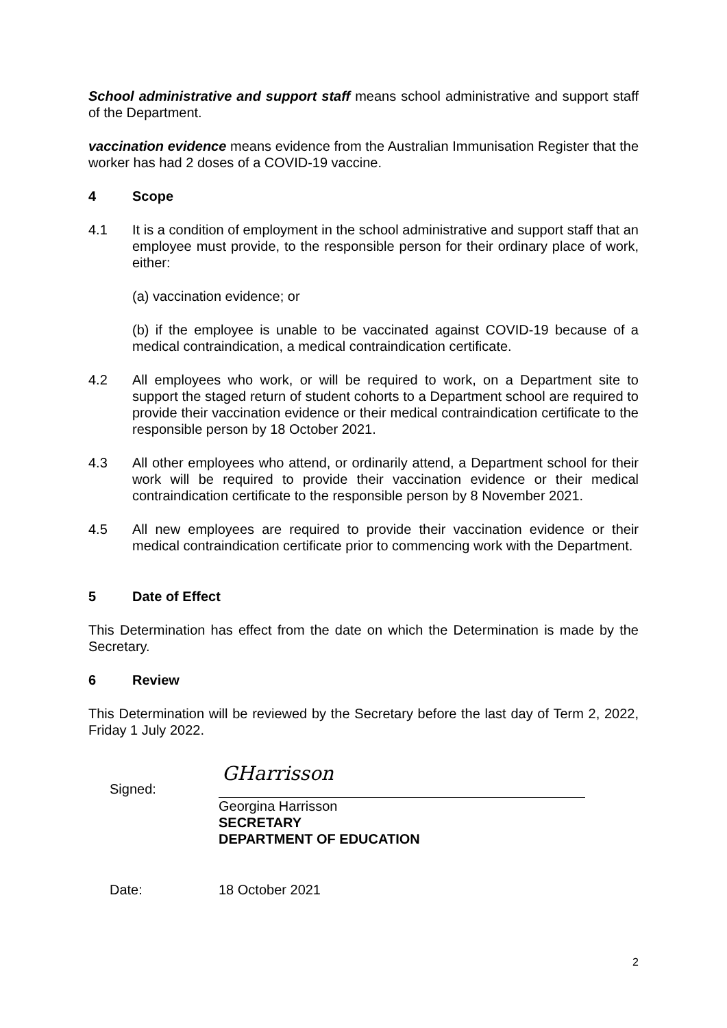School administrative and support staff means school administrative and support staff of the Department.
vaccination evidence means evidence from the Australian Immunisation Register that the worker has had 2 doses of a COVID-19 vaccine.
4 Scope
4.1 It is a condition of employment in the school administrative and support staff that an employee must provide, to the responsible person for their ordinary place of work, either:
(a) vaccination evidence; or
(b) if the employee is unable to be vaccinated against COVID-19 because of a medical contraindication, a medical contraindication certificate.
4.2 All employees who work, or will be required to work, on a Department site to support the staged return of student cohorts to a Department school are required to provide their vaccination evidence or their medical contraindication certificate to the responsible person by 18 October 2021.
4.3 All other employees who attend, or ordinarily attend, a Department school for their work will be required to provide their vaccination evidence or their medical contraindication certificate to the responsible person by 8 November 2021.
4.5 All new employees are required to provide their vaccination evidence or their medical contraindication certificate prior to commencing work with the Department.
5 Date of Effect
This Determination has effect from the date on which the Determination is made by the Secretary.
6 Review
This Determination will be reviewed by the Secretary before the last day of Term 2, 2022, Friday 1 July 2022.
Signed:
GHarrisson
Georgina Harrisson
SECRETARY
DEPARTMENT OF EDUCATION
Date: 18 October 2021
2